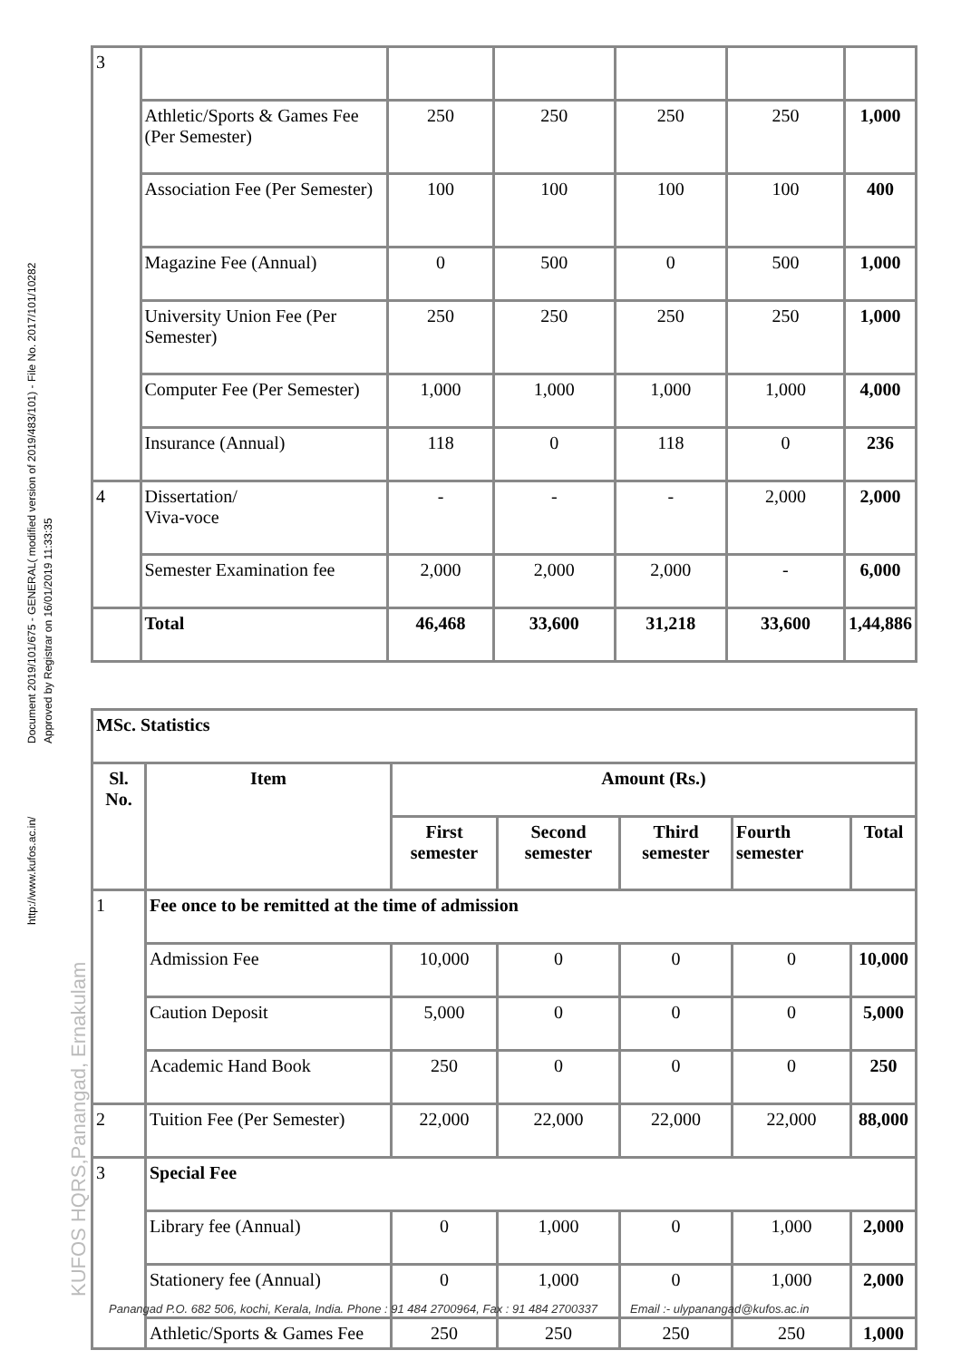Document 2019/101/675 - GENERAL( modified version of 2019/483/101) - File No. 2017/101/10282
Approved by Registrar on 16/01/2019 11:33:35
http://www.kufos.ac.in/
KUFOS HQRS,Panangad, Ernakulam
| 3 | | | | | | |
| | Athletic/Sports & Games Fee (Per Semester) | 250 | 250 | 250 | 250 | 1,000 |
| | Association Fee (Per Semester) | 100 | 100 | 100 | 100 | 400 |
| | Magazine Fee (Annual) | 0 | 500 | 0 | 500 | 1,000 |
| | University Union Fee (Per Semester) | 250 | 250 | 250 | 250 | 1,000 |
| | Computer Fee (Per Semester) | 1,000 | 1,000 | 1,000 | 1,000 | 4,000 |
| | Insurance (Annual) | 118 | 0 | 118 | 0 | 236 |
| 4 | Dissertation/ Viva-voce | - | - | - | 2,000 | 2,000 |
| | Semester Examination fee | 2,000 | 2,000 | 2,000 | - | 6,000 |
| | Total | 46,468 | 33,600 | 31,218 | 33,600 | 1,44,886 |
| MSc. Statistics | | | | | | |
| Sl. No. | Item | Amount (Rs.) | | | | |
| | | First semester | Second semester | Third semester | Fourth semester | Total |
| 1 | Fee once to be remitted at the time of admission | | | | | |
| | Admission Fee | 10,000 | 0 | 0 | 0 | 10,000 |
| | Caution Deposit | 5,000 | 0 | 0 | 0 | 5,000 |
| | Academic Hand Book | 250 | 0 | 0 | 0 | 250 |
| 2 | Tuition Fee (Per Semester) | 22,000 | 22,000 | 22,000 | 22,000 | 88,000 |
| 3 | Special Fee | | | | | |
| | Library fee (Annual) | 0 | 1,000 | 0 | 1,000 | 2,000 |
| | Stationery fee (Annual) | 0 | 1,000 | 0 | 1,000 | 2,000 |
| | Athletic/Sports & Games Fee | 250 | 250 | 250 | 250 | 1,000 |
Panangad P.O. 682 506, kochi, Kerala, India. Phone : 91 484 2700964, Fax : 91 484 2700337 Email :- ulypanangad@kufos.ac.in